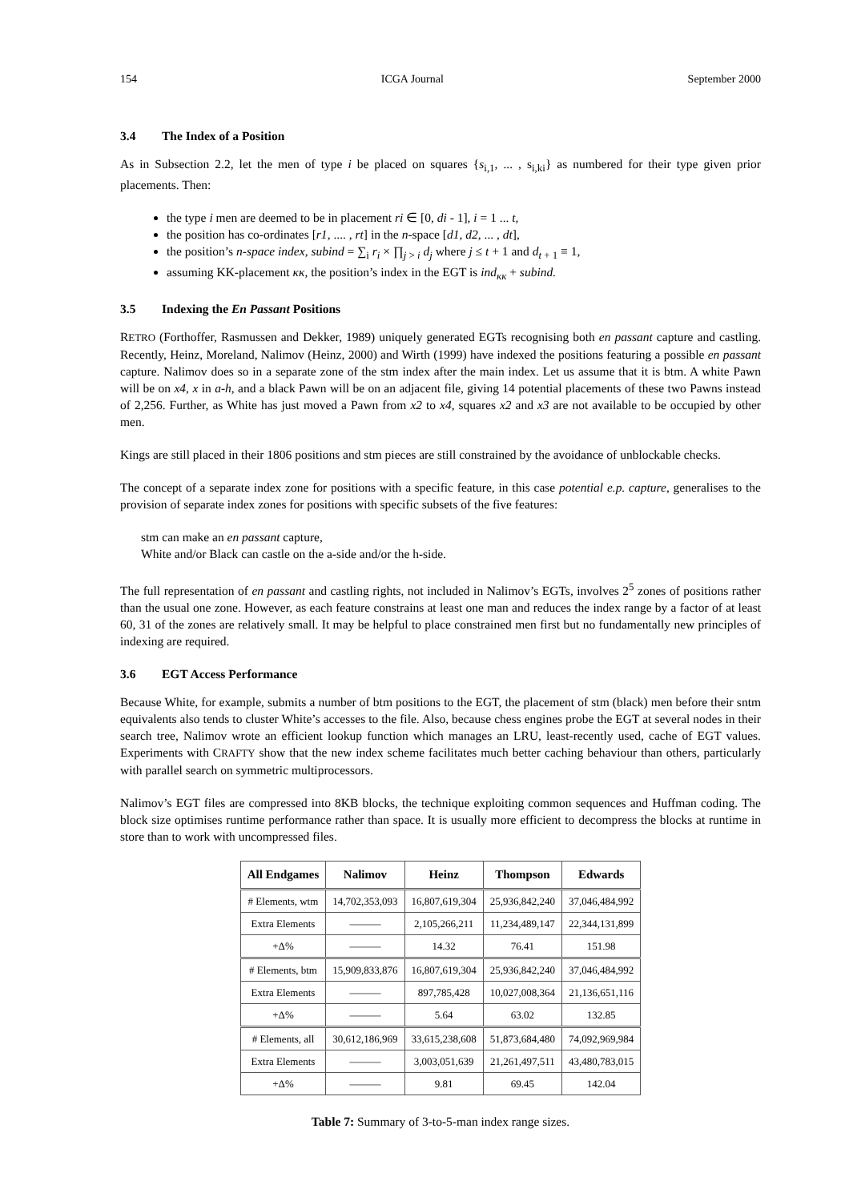154 ICGA Journal September 2000
3.4 The Index of a Position
As in Subsection 2.2, let the men of type i be placed on squares {s<sub>i,1</sub>, ... , s<sub>i,ki</sub>} as numbered for their type given prior placements. Then:
the type i men are deemed to be in placement ri ∈ [0, di - 1], i = 1 ... t,
the position has co-ordinates [r1, .... , rt] in the n-space [d1, d2, ... , dt],
the position’s n-space index, subind = ∑<sub>i</sub> r<sub>i</sub> × ∏<sub>j > i</sub> d<sub>j</sub> where j ≤ t + 1 and d<sub>t + 1</sub> ≡ 1,
assuming KK-placement κκ, the position’s index in the EGT is ind<sub>κκ</sub> + subind.
3.5 Indexing the En Passant Positions
RETRO (Forthoffer, Rasmussen and Dekker, 1989) uniquely generated EGTs recognising both en passant capture and castling. Recently, Heinz, Moreland, Nalimov (Heinz, 2000) and Wirth (1999) have indexed the positions featuring a possible en passant capture. Nalimov does so in a separate zone of the stm index after the main index. Let us assume that it is btm. A white Pawn will be on x4, x in a-h, and a black Pawn will be on an adjacent file, giving 14 potential placements of these two Pawns instead of 2,256. Further, as White has just moved a Pawn from x2 to x4, squares x2 and x3 are not available to be occupied by other men.
Kings are still placed in their 1806 positions and stm pieces are still constrained by the avoidance of unblockable checks.
The concept of a separate index zone for positions with a specific feature, in this case potential e.p. capture, generalises to the provision of separate index zones for positions with specific subsets of the five features:
stm can make an en passant capture,
White and/or Black can castle on the a-side and/or the h-side.
The full representation of en passant and castling rights, not included in Nalimov’s EGTs, involves 2<sup>5</sup> zones of positions rather than the usual one zone. However, as each feature constrains at least one man and reduces the index range by a factor of at least 60, 31 of the zones are relatively small. It may be helpful to place constrained men first but no fundamentally new principles of indexing are required.
3.6 EGT Access Performance
Because White, for example, submits a number of btm positions to the EGT, the placement of stm (black) men before their sntm equivalents also tends to cluster White’s accesses to the file. Also, because chess engines probe the EGT at several nodes in their search tree, Nalimov wrote an efficient lookup function which manages an LRU, least-recently used, cache of EGT values. Experiments with CRAFTY show that the new index scheme facilitates much better caching behaviour than others, particularly with parallel search on symmetric multiprocessors.
Nalimov’s EGT files are compressed into 8KB blocks, the technique exploiting common sequences and Huffman coding. The block size optimises runtime performance rather than space. It is usually more efficient to decompress the blocks at runtime in store than to work with uncompressed files.
| All Endgames | Nalimov | Heinz | Thompson | Edwards |
| --- | --- | --- | --- | --- |
| # Elements, wtm | 14,702,353,093 | 16,807,619,304 | 25,936,842,240 | 37,046,484,992 |
| Extra Elements | ——— | 2,105,266,211 | 11,234,489,147 | 22,344,131,899 |
| +Δ% | ——— | 14.32 | 76.41 | 151.98 |
| # Elements, btm | 15,909,833,876 | 16,807,619,304 | 25,936,842,240 | 37,046,484,992 |
| Extra Elements | ——— | 897,785,428 | 10,027,008,364 | 21,136,651,116 |
| +Δ% | ——— | 5.64 | 63.02 | 132.85 |
| # Elements, all | 30,612,186,969 | 33,615,238,608 | 51,873,684,480 | 74,092,969,984 |
| Extra Elements | ——— | 3,003,051,639 | 21,261,497,511 | 43,480,783,015 |
| +Δ% | ——— | 9.81 | 69.45 | 142.04 |
Table 7: Summary of 3-to-5-man index range sizes.